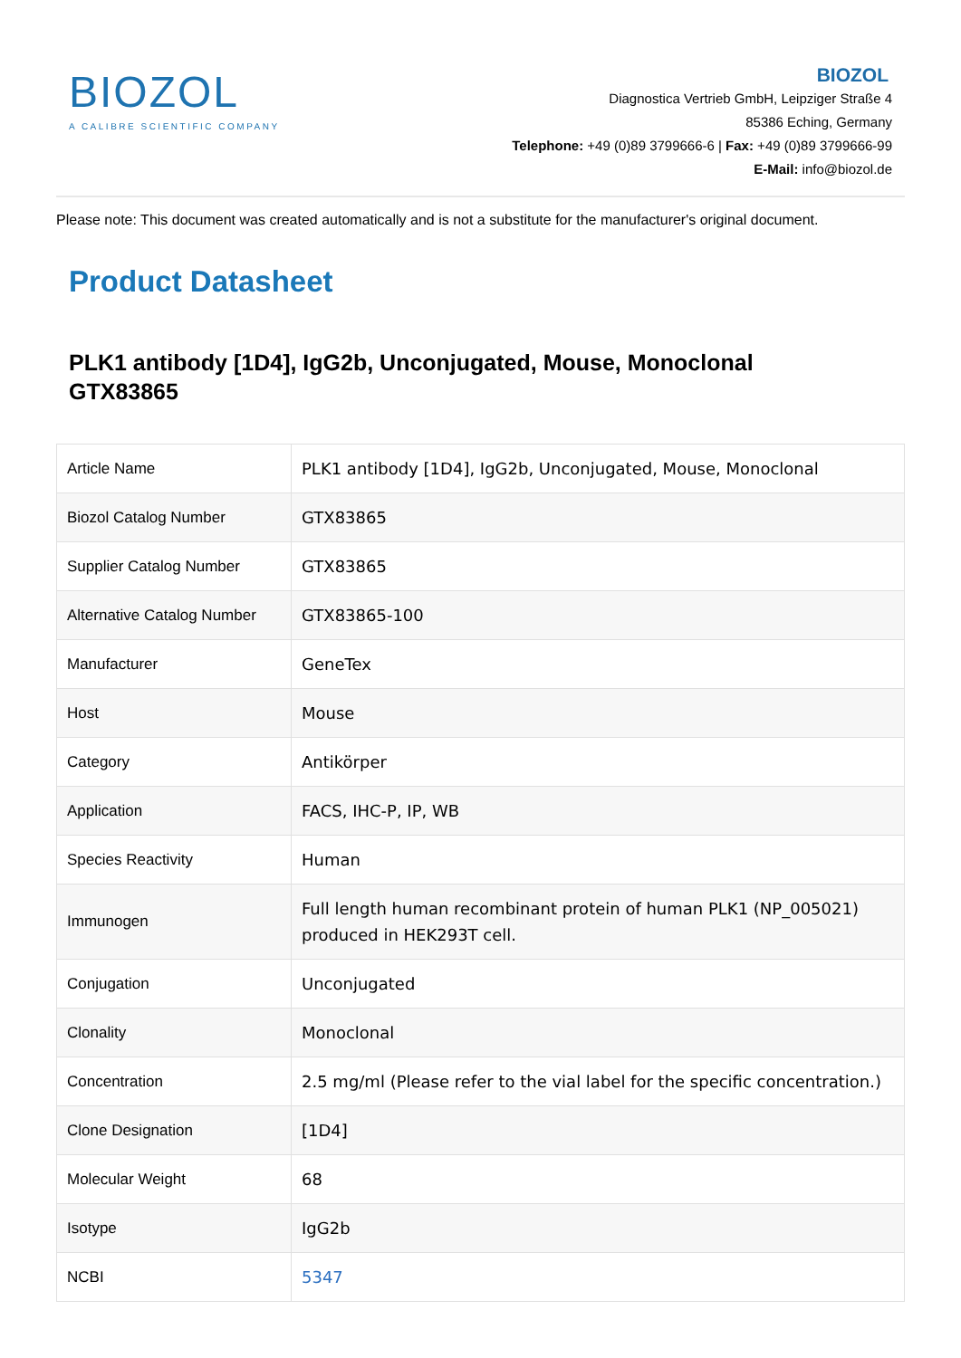BIOZOL
A CALIBRE SCIENTIFIC COMPANY
BIOZOL
Diagnostica Vertrieb GmbH, Leipziger Straße 4
85386 Eching, Germany
Telephone: +49 (0)89 3799666-6 | Fax: +49 (0)89 3799666-99
E-Mail: info@biozol.de
Please note: This document was created automatically and is not a substitute for the manufacturer's original document.
Product Datasheet
PLK1 antibody [1D4], IgG2b, Unconjugated, Mouse, Monoclonal
GTX83865
| Article Name | PLK1 antibody [1D4], IgG2b, Unconjugated, Mouse, Monoclonal |
| Biozol Catalog Number | GTX83865 |
| Supplier Catalog Number | GTX83865 |
| Alternative Catalog Number | GTX83865-100 |
| Manufacturer | GeneTex |
| Host | Mouse |
| Category | Antikörper |
| Application | FACS, IHC-P, IP, WB |
| Species Reactivity | Human |
| Immunogen | Full length human recombinant protein of human PLK1 (NP_005021) produced in HEK293T cell. |
| Conjugation | Unconjugated |
| Clonality | Monoclonal |
| Concentration | 2.5 mg/ml (Please refer to the vial label for the specific concentration.) |
| Clone Designation | [1D4] |
| Molecular Weight | 68 |
| Isotype | IgG2b |
| NCBI | 5347 |